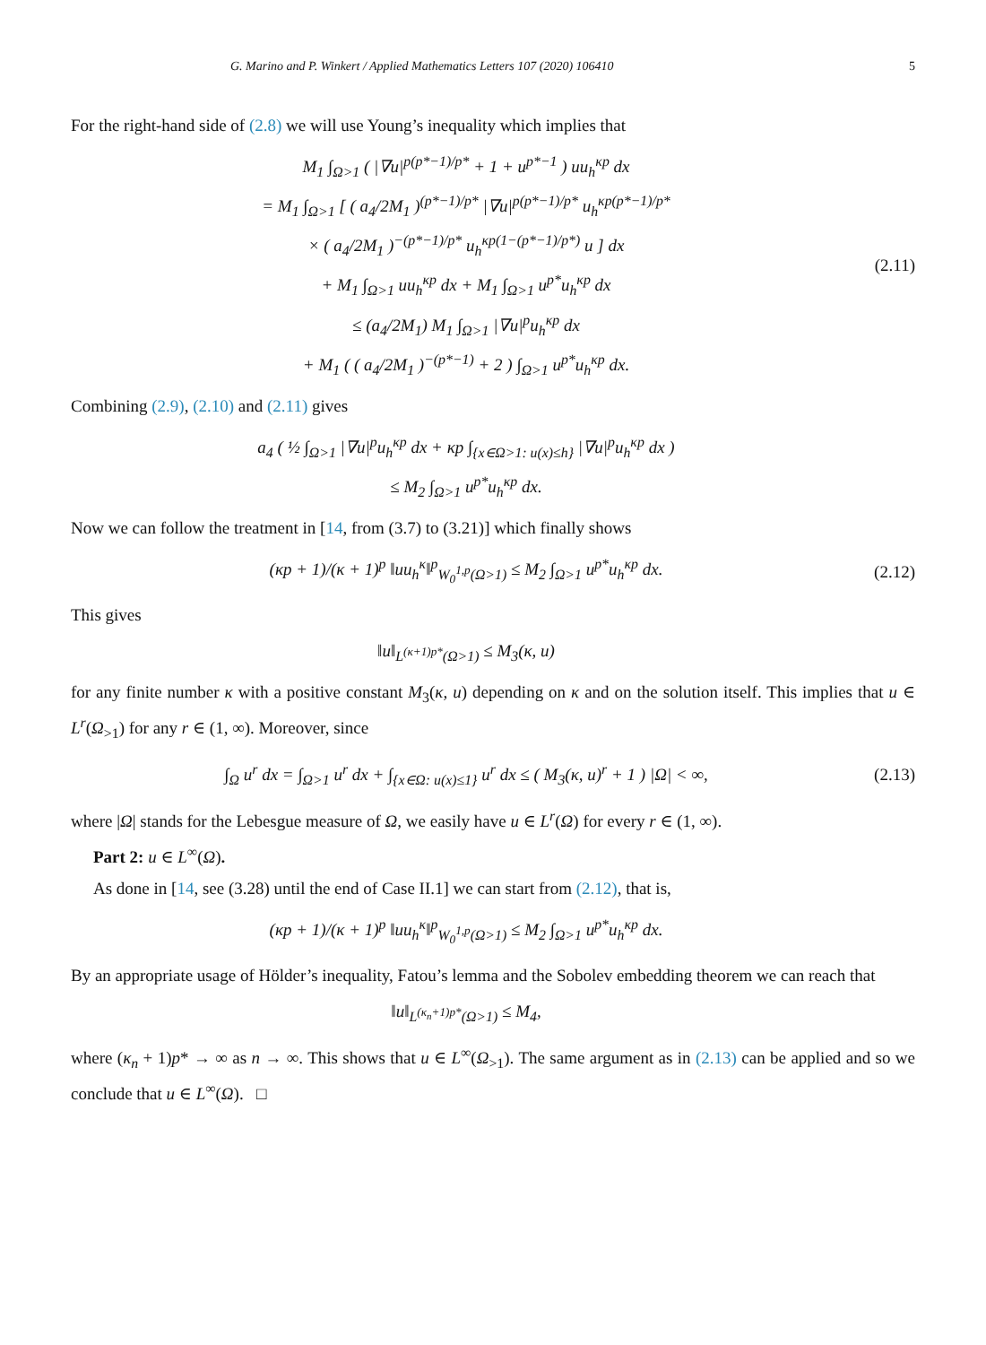G. Marino and P. Winkert / Applied Mathematics Letters 107 (2020) 106410 5
For the right-hand side of (2.8) we will use Young’s inequality which implies that
M<sub>1</sub> ∫<sub>Ω>1</sub> ( |∇u|<sup>p(p*−1)/p*</sup> + 1 + u<sup>p*−1</sup> ) uu<sub>h</sub><sup>κp</sup> dx
= M<sub>1</sub> ∫<sub>Ω>1</sub> [ ( a<sub>4</sub>/2M<sub>1</sub> )<sup>(p*−1)/p*</sup> |∇u|<sup>p(p*−1)/p*</sup> u<sub>h</sub><sup>κp(p*−1)/p*</sup>
× ( a<sub>4</sub>/2M<sub>1</sub> )<sup>−(p*−1)/p*</sup> u<sub>h</sub><sup>κp(1−(p*−1)/p*)</sup> u ] dx
+ M<sub>1</sub> ∫<sub>Ω>1</sub> uu<sub>h</sub><sup>κp</sup> dx + M<sub>1</sub> ∫<sub>Ω>1</sub> u<sup>p*</sup>u<sub>h</sub><sup>κp</sup> dx
≤ (a<sub>4</sub>/2M<sub>1</sub>) M<sub>1</sub> ∫<sub>Ω>1</sub> |∇u|<sup>p</sup>u<sub>h</sub><sup>κp</sup> dx
+ M<sub>1</sub> ( ( a<sub>4</sub>/2M<sub>1</sub> )<sup>−(p*−1)</sup> + 2 ) ∫<sub>Ω>1</sub> u<sup>p*</sup>u<sub>h</sub><sup>κp</sup> dx.
(2.11)
Combining (2.9), (2.10) and (2.11) gives
a<sub>4</sub> ( ½ ∫<sub>Ω>1</sub> |∇u|<sup>p</sup>u<sub>h</sub><sup>κp</sup> dx + κp ∫<sub>{x∈Ω>1: u(x)≤h}</sub> |∇u|<sup>p</sup>u<sub>h</sub><sup>κp</sup> dx )
≤ M<sub>2</sub> ∫<sub>Ω>1</sub> u<sup>p*</sup>u<sub>h</sub><sup>κp</sup> dx.
Now we can follow the treatment in [14, from (3.7) to (3.21)] which finally shows
(κp + 1)/(κ + 1)<sup>p</sup> ‖uu<sub>h</sub><sup>κ</sup>‖<sup>p</sup><sub>W<sub>0</sub><sup>1,p</sup>(Ω>1)</sub> ≤ M<sub>2</sub> ∫<sub>Ω>1</sub> u<sup>p*</sup>u<sub>h</sub><sup>κp</sup> dx.
(2.12)
This gives
‖u‖<sub>L<sup>(κ+1)p*</sup>(Ω>1)</sub> ≤ M<sub>3</sub>(κ, u)
for any finite number κ with a positive constant M<sub>3</sub>(κ, u) depending on κ and on the solution itself. This implies that u ∈ L<sup>r</sup>(Ω<sub>>1</sub>) for any r ∈ (1, ∞). Moreover, since
∫<sub>Ω</sub> u<sup>r</sup> dx = ∫<sub>Ω>1</sub> u<sup>r</sup> dx + ∫<sub>{x∈Ω: u(x)≤1}</sub> u<sup>r</sup> dx ≤ ( M<sub>3</sub>(κ, u)<sup>r</sup> + 1 ) |Ω| < ∞,
(2.13)
where |Ω| stands for the Lebesgue measure of Ω, we easily have u ∈ L<sup>r</sup>(Ω) for every r ∈ (1, ∞).
Part 2: u ∈ L<sup>∞</sup>(Ω).
As done in [14, see (3.28) until the end of Case II.1] we can start from (2.12), that is,
(κp + 1)/(κ + 1)<sup>p</sup> ‖uu<sub>h</sub><sup>κ</sup>‖<sup>p</sup><sub>W<sub>0</sub><sup>1,p</sup>(Ω>1)</sub> ≤ M<sub>2</sub> ∫<sub>Ω>1</sub> u<sup>p*</sup>u<sub>h</sub><sup>κp</sup> dx.
By an appropriate usage of Hölder’s inequality, Fatou’s lemma and the Sobolev embedding theorem we can reach that
‖u‖<sub>L<sup>(κ<sub>n</sub>+1)p*</sup>(Ω>1)</sub> ≤ M<sub>4</sub>,
where (κ<sub>n</sub> + 1)p* → ∞ as n → ∞. This shows that u ∈ L<sup>∞</sup>(Ω<sub>>1</sub>). The same argument as in (2.13) can be applied and so we conclude that u ∈ L<sup>∞</sup>(Ω). □